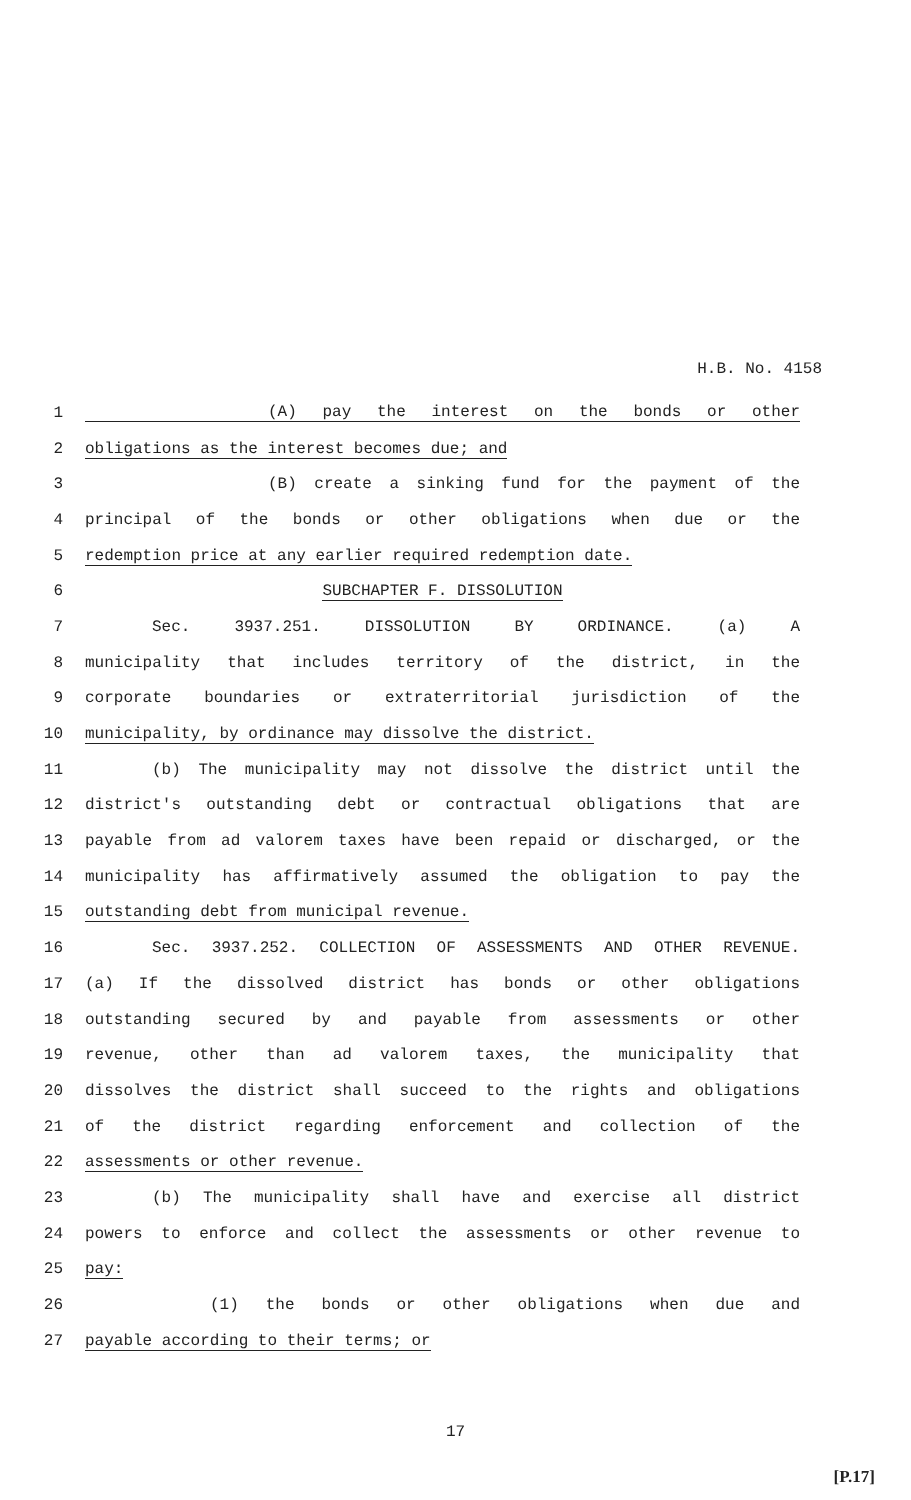H.B. No. 4158
1 (A) pay the interest on the bonds or other
2 obligations as the interest becomes due; and
3 (B) create a sinking fund for the payment of the
4 principal of the bonds or other obligations when due or the
5 redemption price at any earlier required redemption date.
6 SUBCHAPTER F. DISSOLUTION
7 Sec. 3937.251. DISSOLUTION BY ORDINANCE. (a) A
8 municipality that includes territory of the district, in the
9 corporate boundaries or extraterritorial jurisdiction of the
10 municipality, by ordinance may dissolve the district.
11 (b) The municipality may not dissolve the district until the
12 district's outstanding debt or contractual obligations that are
13 payable from ad valorem taxes have been repaid or discharged, or the
14 municipality has affirmatively assumed the obligation to pay the
15 outstanding debt from municipal revenue.
16 Sec. 3937.252. COLLECTION OF ASSESSMENTS AND OTHER REVENUE.
17 (a) If the dissolved district has bonds or other obligations
18 outstanding secured by and payable from assessments or other
19 revenue, other than ad valorem taxes, the municipality that
20 dissolves the district shall succeed to the rights and obligations
21 of the district regarding enforcement and collection of the
22 assessments or other revenue.
23 (b) The municipality shall have and exercise all district
24 powers to enforce and collect the assessments or other revenue to
25 pay:
26 (1) the bonds or other obligations when due and
27 payable according to their terms; or
17
[P.17]